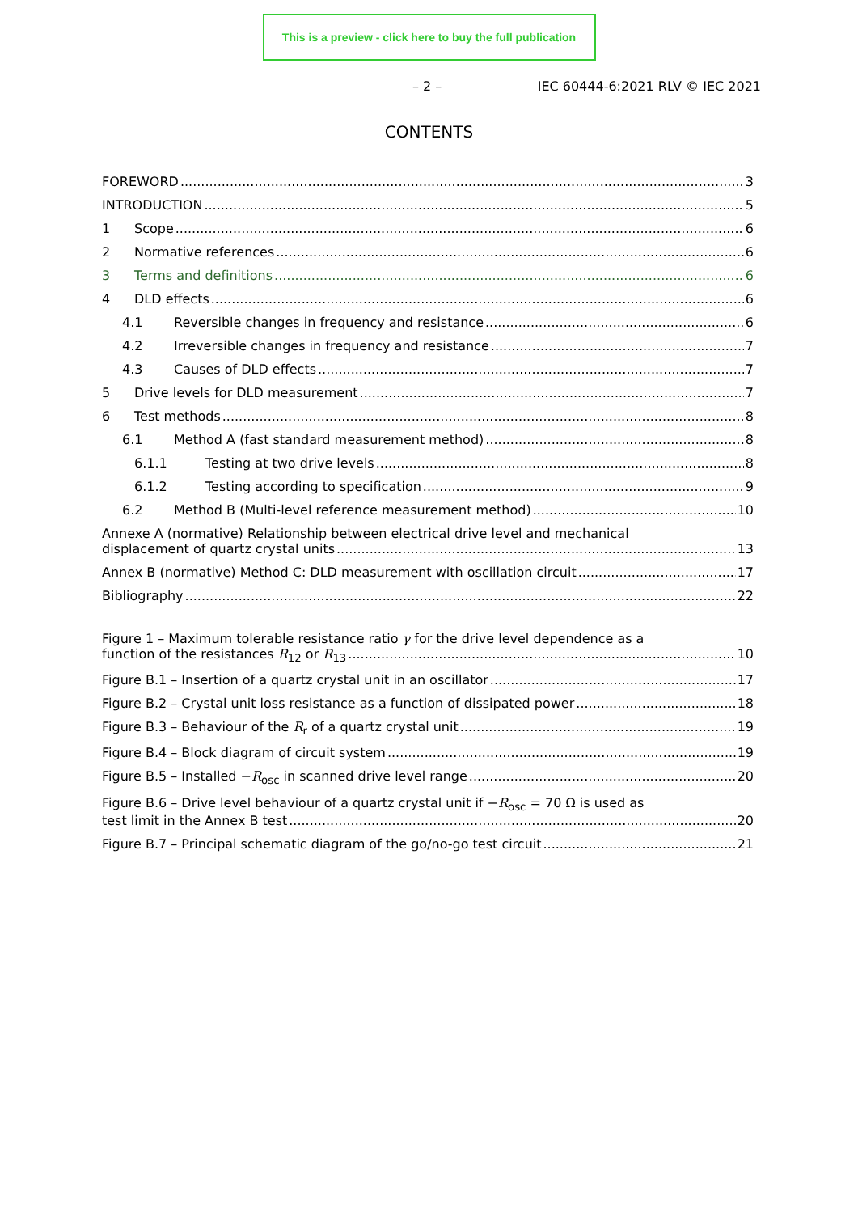This is a preview - click here to buy the full publication
– 2 – IEC 60444-6:2021 RLV © IEC 2021
CONTENTS
FOREWORD 3
INTRODUCTION 5
1 Scope 6
2 Normative references 6
3 Terms and definitions 6
4 DLD effects 6
4.1 Reversible changes in frequency and resistance 6
4.2 Irreversible changes in frequency and resistance 7
4.3 Causes of DLD effects 7
5 Drive levels for DLD measurement 7
6 Test methods 8
6.1 Method A (fast standard measurement method) 8
6.1.1 Testing at two drive levels 8
6.1.2 Testing according to specification 9
6.2 Method B (Multi-level reference measurement method) 10
Annexe A (normative) Relationship between electrical drive level and mechanical
displacement of quartz crystal units 13
Annex B (normative) Method C: DLD measurement with oscillation circuit 17
Bibliography 22
Figure 1 – Maximum tolerable resistance ratio γ for the drive level dependence as a
function of the resistances R<sub>12</sub> or R<sub>13</sub> 10
Figure B.1 – Insertion of a quartz crystal unit in an oscillator 17
Figure B.2 – Crystal unit loss resistance as a function of dissipated power 18
Figure B.3 – Behaviour of the R<sub>r</sub> of a quartz crystal unit 19
Figure B.4 – Block diagram of circuit system 19
Figure B.5 – Installed −R<sub>osc</sub> in scanned drive level range 20
Figure B.6 – Drive level behaviour of a quartz crystal unit if −R<sub>osc</sub> = 70 Ω is used as
test limit in the Annex B test 20
Figure B.7 – Principal schematic diagram of the go/no-go test circuit 21